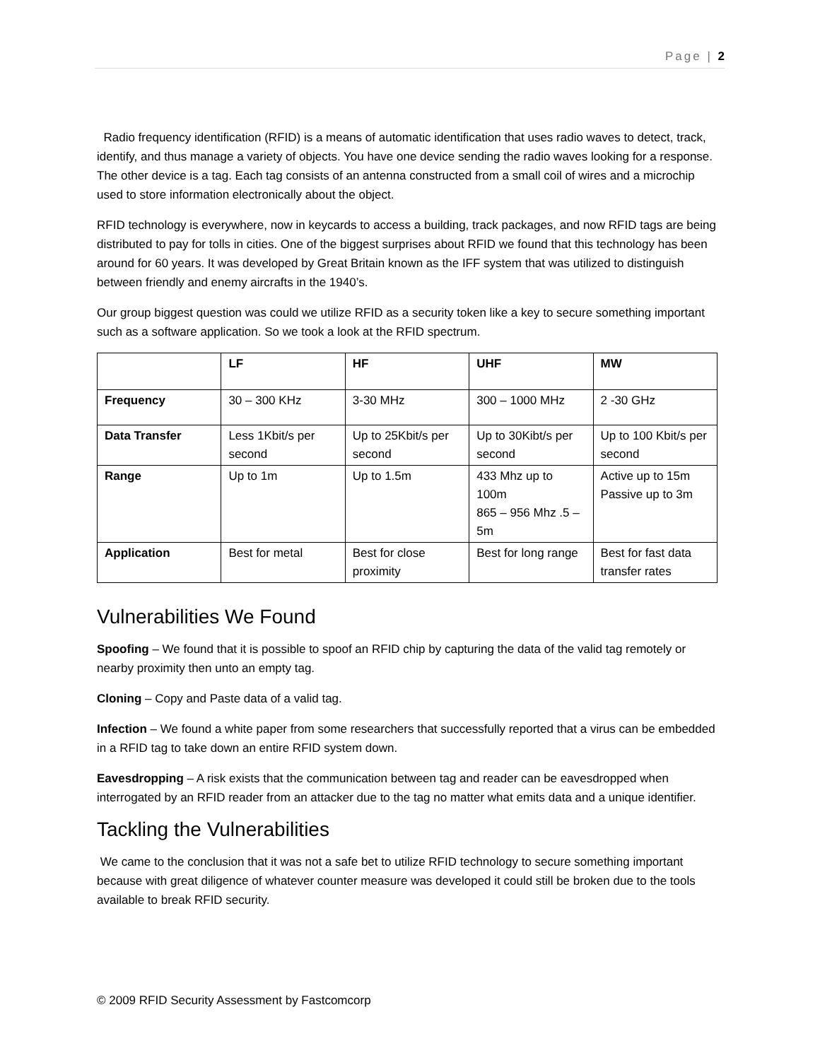Page | 2
Radio frequency identification (RFID) is a means of automatic identification that uses radio waves to detect, track, identify, and thus manage a variety of objects. You have one device sending the radio waves looking for a response. The other device is a tag. Each tag consists of an antenna constructed from a small coil of wires and a microchip used to store information electronically about the object.
RFID technology is everywhere, now in keycards to access a building, track packages, and now RFID tags are being distributed to pay for tolls in cities. One of the biggest surprises about RFID we found that this technology has been around for 60 years. It was developed by Great Britain known as the IFF system that was utilized to distinguish between friendly and enemy aircrafts in the 1940’s.
Our group biggest question was could we utilize RFID as a security token like a key to secure something important such as a software application. So we took a look at the RFID spectrum.
| | LF | HF | UHF | MW |
| --- | --- | --- | --- | --- |
| Frequency | 30 – 300 KHz | 3-30 MHz | 300 – 1000 MHz | 2 -30 GHz |
| Data Transfer | Less 1Kbit/s per second | Up to 25Kbit/s per second | Up to 30Kibt/s per second | Up to 100 Kbit/s per second |
| Range | Up to 1m | Up to 1.5m | 433 Mhz up to 100m 865 – 956 Mhz .5 – 5m | Active up to 15m Passive up to 3m |
| Application | Best for metal | Best for close proximity | Best for long range | Best for fast data transfer rates |
Vulnerabilities We Found
Spoofing – We found that it is possible to spoof an RFID chip by capturing the data of the valid tag remotely or nearby proximity then unto an empty tag.
Cloning – Copy and Paste data of a valid tag.
Infection – We found a white paper from some researchers that successfully reported that a virus can be embedded in a RFID tag to take down an entire RFID system down.
Eavesdropping – A risk exists that the communication between tag and reader can be eavesdropped when interrogated by an RFID reader from an attacker due to the tag no matter what emits data and a unique identifier.
Tackling the Vulnerabilities
We came to the conclusion that it was not a safe bet to utilize RFID technology to secure something important because with great diligence of whatever counter measure was developed it could still be broken due to the tools available to break RFID security.
© 2009 RFID Security Assessment by Fastcomcorp